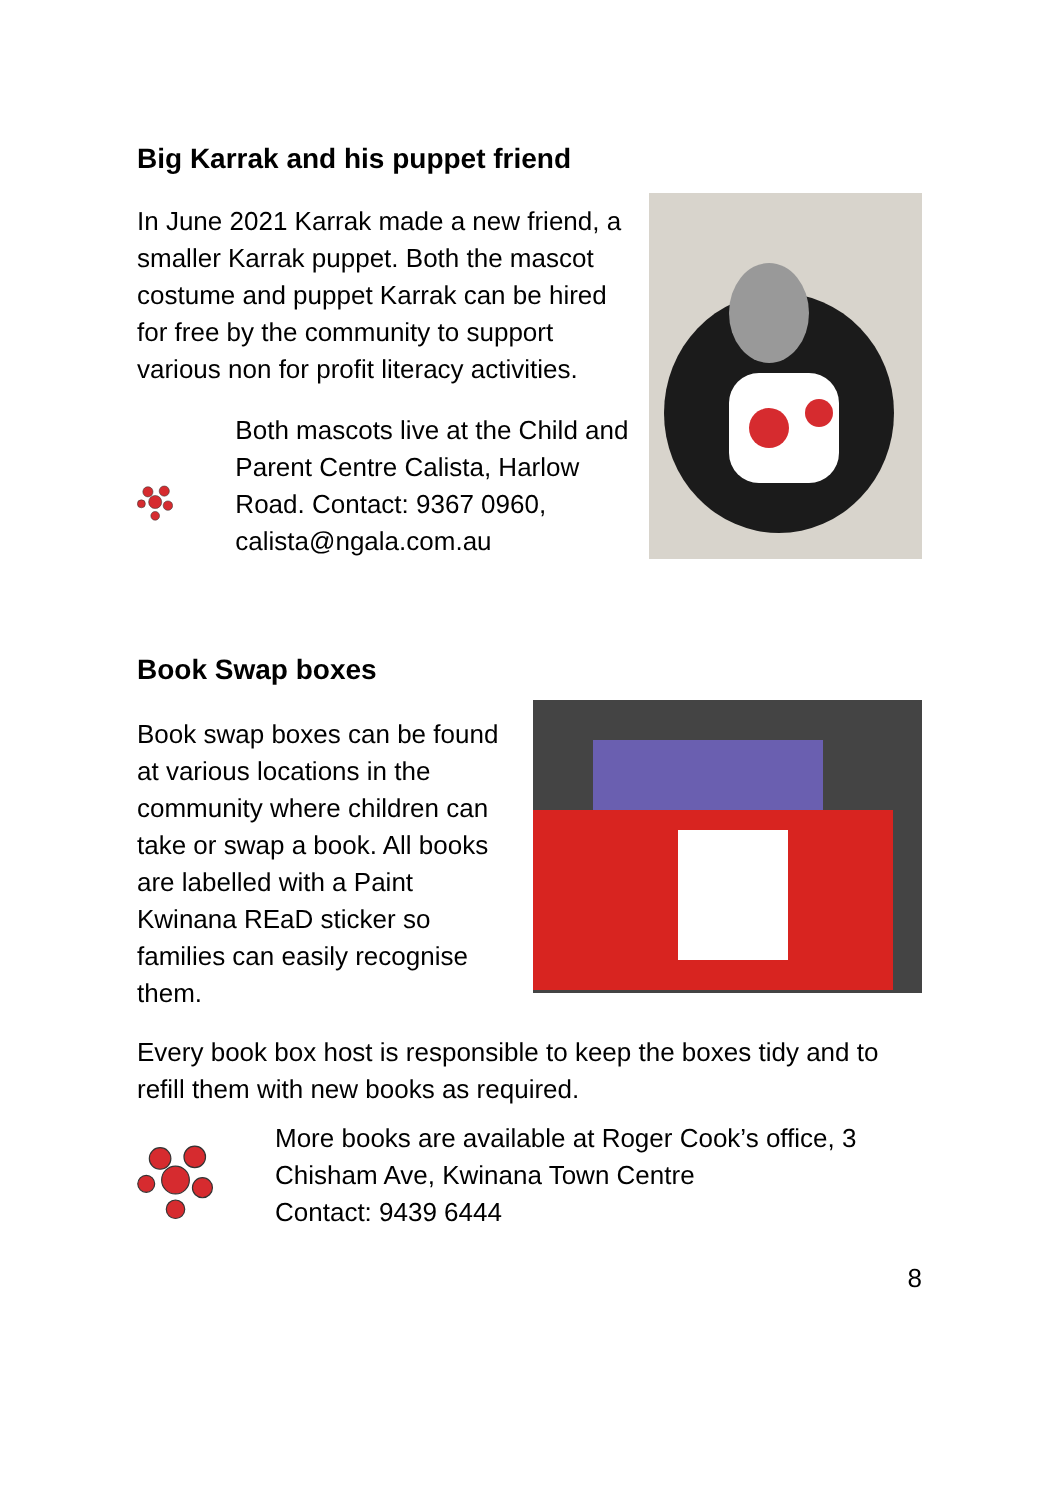Big Karrak and his puppet friend
In June 2021 Karrak made a new friend, a smaller Karrak puppet. Both the mascot costume and puppet Karrak can be hired for free by the community to support various non for profit literacy activities.
Both mascots live at the Child and Parent Centre Calista, Harlow Road. Contact: 9367 0960, calista@ngala.com.au
Book Swap boxes
Book swap boxes can be found at various locations in the community where children can take or swap a book. All books are labelled with a Paint Kwinana REaD sticker so families can easily recognise them.
Every book box host is responsible to keep the boxes tidy and to refill them with new books as required.
More books are available at Roger Cook’s office, 3 Chisham Ave, Kwinana Town Centre
Contact: 9439 6444
8